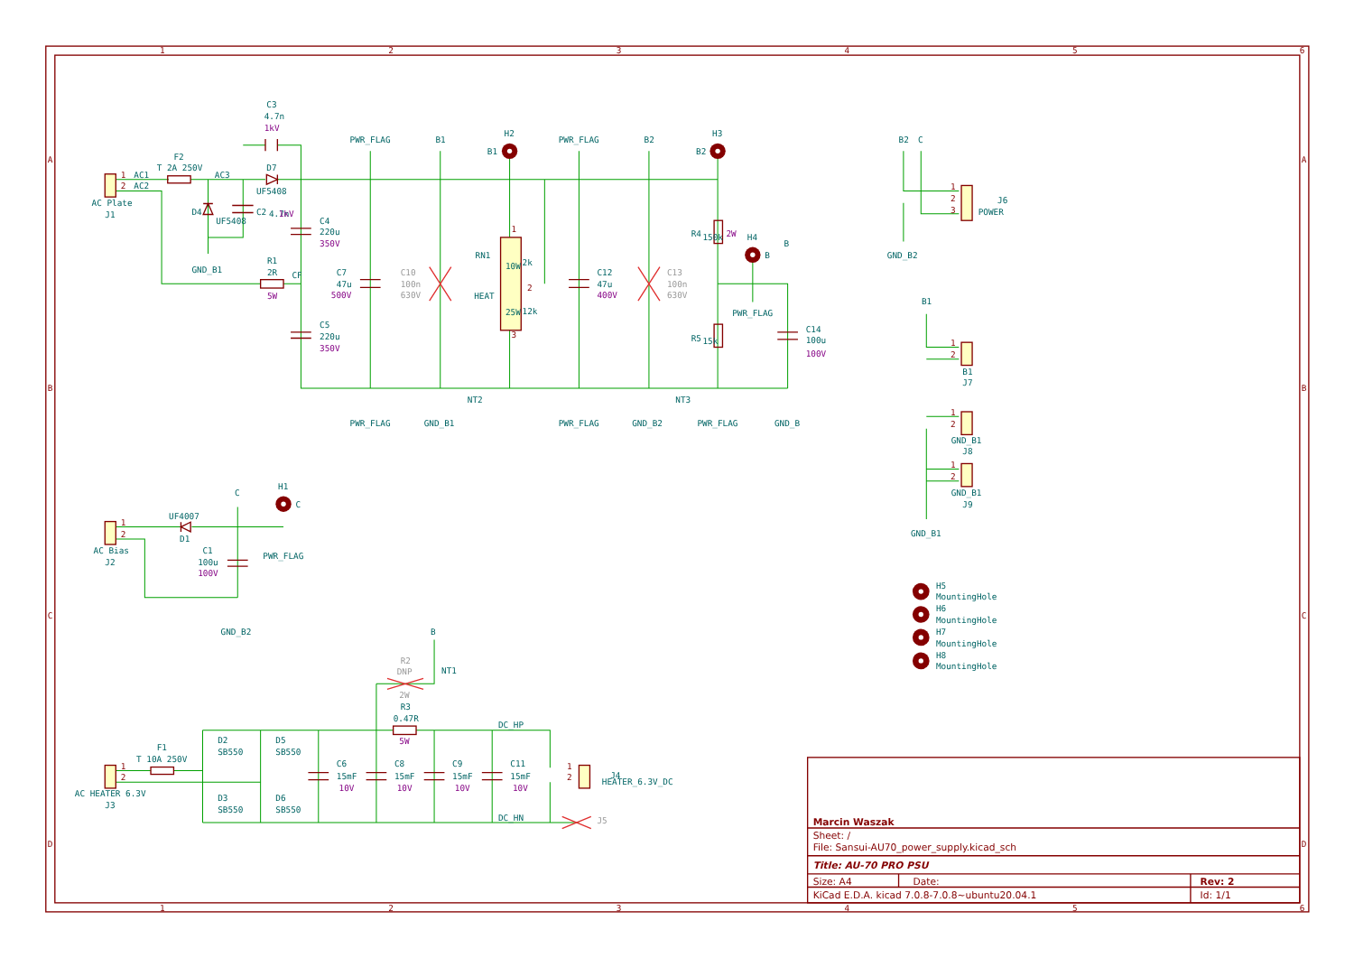1
2
3
4
5
6
1
2
3
4
5
6
A
B
C
D
A
B
C
D
1
AC1
2
AC2
AC Plate
J1
F2
T 2A 250V
AC3
C3
4.7n
1kV
D7
UF5408
D4
UF5408
C2
4.7n
1kV
GND_B1
R1
2R
5W
CF
C4
220u
350V
C5
220u
350V
PWR_FLAG
B1
H2
B1
C7
47u
500V
C10
100n
630V
RN1
HEAT
10W
25W
2k
12k
2
1
3
PWR_FLAG
B2
H3
B2
C12
47u
400V
C13
100n
630V
R4
150k
2W
H4
B
B
PWR_FLAG
R5
15k
C14
100u
100V
PWR_FLAG
GND_B1
NT2
PWR_FLAG
GND_B2
NT3
PWR_FLAG
GND_B
B2
C
1
2
3
J6
POWER
GND_B2
B1
1
2
B1
J7
1
2
GND_B1
J8
1
2
GND_B1
J9
GND_B1
H5
MountingHole
H6
MountingHole
H7
MountingHole
H8
MountingHole
1
2
AC Bias
J2
UF4007
D1
C
H1
C
PWR_FLAG
C1
100u
100V
GND_B2
B
NT1
R2
DNP
2W
R3
0.47R
5W
DC_HP
DC_HN
F1
T 10A 250V
1
2
AC HEATER 6.3V
J3
D2
SB550
D5
SB550
D3
SB550
D6
SB550
C6
15mF
10V
C8
15mF
10V
C9
15mF
10V
C11
15mF
10V
1
2
HEATER_6.3V_DC
J4
J5
Marcin Waszak
Sheet: /
File: Sansui-AU70_power_supply.kicad_sch
Title: AU-70 PRO PSU
Size: A4
Date:
Rev: 2
KiCad E.D.A. kicad 7.0.8-7.0.8~ubuntu20.04.1
Id: 1/1